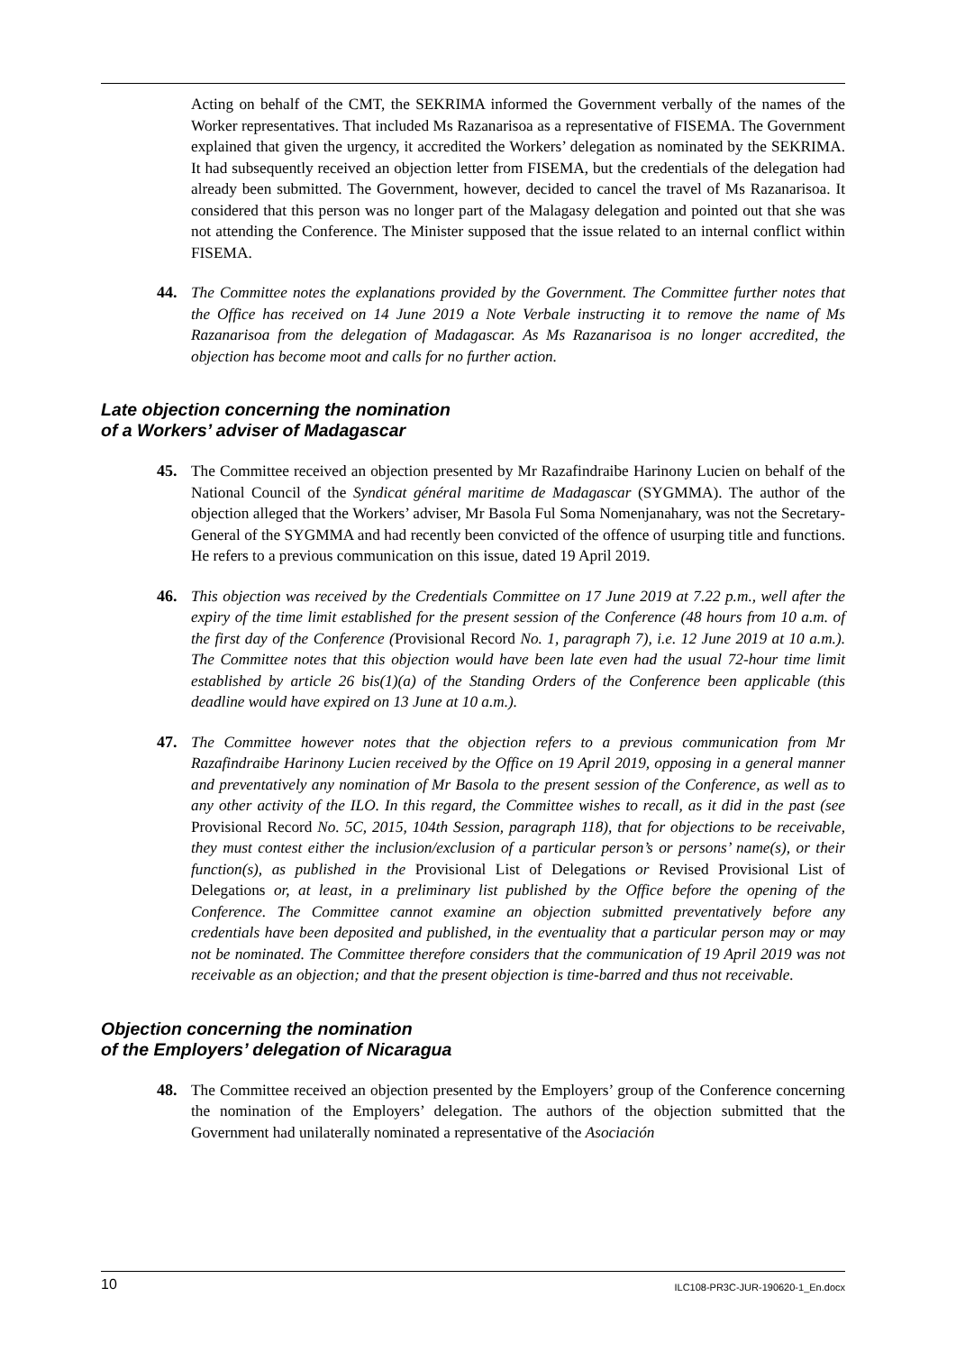Acting on behalf of the CMT, the SEKRIMA informed the Government verbally of the names of the Worker representatives. That included Ms Razanarisoa as a representative of FISEMA. The Government explained that given the urgency, it accredited the Workers’ delegation as nominated by the SEKRIMA. It had subsequently received an objection letter from FISEMA, but the credentials of the delegation had already been submitted. The Government, however, decided to cancel the travel of Ms Razanarisoa. It considered that this person was no longer part of the Malagasy delegation and pointed out that she was not attending the Conference. The Minister supposed that the issue related to an internal conflict within FISEMA.
44. The Committee notes the explanations provided by the Government. The Committee further notes that the Office has received on 14 June 2019 a Note Verbale instructing it to remove the name of Ms Razanarisoa from the delegation of Madagascar. As Ms Razanarisoa is no longer accredited, the objection has become moot and calls for no further action.
Late objection concerning the nomination
of a Workers’ adviser of Madagascar
45. The Committee received an objection presented by Mr Razafindraibe Harinony Lucien on behalf of the National Council of the Syndicat général maritime de Madagascar (SYGMMA). The author of the objection alleged that the Workers’ adviser, Mr Basola Ful Soma Nomenjanahary, was not the Secretary-General of the SYGMMA and had recently been convicted of the offence of usurping title and functions. He refers to a previous communication on this issue, dated 19 April 2019.
46. This objection was received by the Credentials Committee on 17 June 2019 at 7.22 p.m., well after the expiry of the time limit established for the present session of the Conference (48 hours from 10 a.m. of the first day of the Conference (Provisional Record No. 1, paragraph 7), i.e. 12 June 2019 at 10 a.m.). The Committee notes that this objection would have been late even had the usual 72-hour time limit established by article 26 bis(1)(a) of the Standing Orders of the Conference been applicable (this deadline would have expired on 13 June at 10 a.m.).
47. The Committee however notes that the objection refers to a previous communication from Mr Razafindraibe Harinony Lucien received by the Office on 19 April 2019, opposing in a general manner and preventatively any nomination of Mr Basola to the present session of the Conference, as well as to any other activity of the ILO. In this regard, the Committee wishes to recall, as it did in the past (see Provisional Record No. 5C, 2015, 104th Session, paragraph 118), that for objections to be receivable, they must contest either the inclusion/exclusion of a particular person’s or persons’ name(s), or their function(s), as published in the Provisional List of Delegations or Revised Provisional List of Delegations or, at least, in a preliminary list published by the Office before the opening of the Conference. The Committee cannot examine an objection submitted preventatively before any credentials have been deposited and published, in the eventuality that a particular person may or may not be nominated. The Committee therefore considers that the communication of 19 April 2019 was not receivable as an objection; and that the present objection is time-barred and thus not receivable.
Objection concerning the nomination
of the Employers’ delegation of Nicaragua
48. The Committee received an objection presented by the Employers’ group of the Conference concerning the nomination of the Employers’ delegation. The authors of the objection submitted that the Government had unilaterally nominated a representative of the Asociación
10 ILC108-PR3C-JUR-190620-1_En.docx